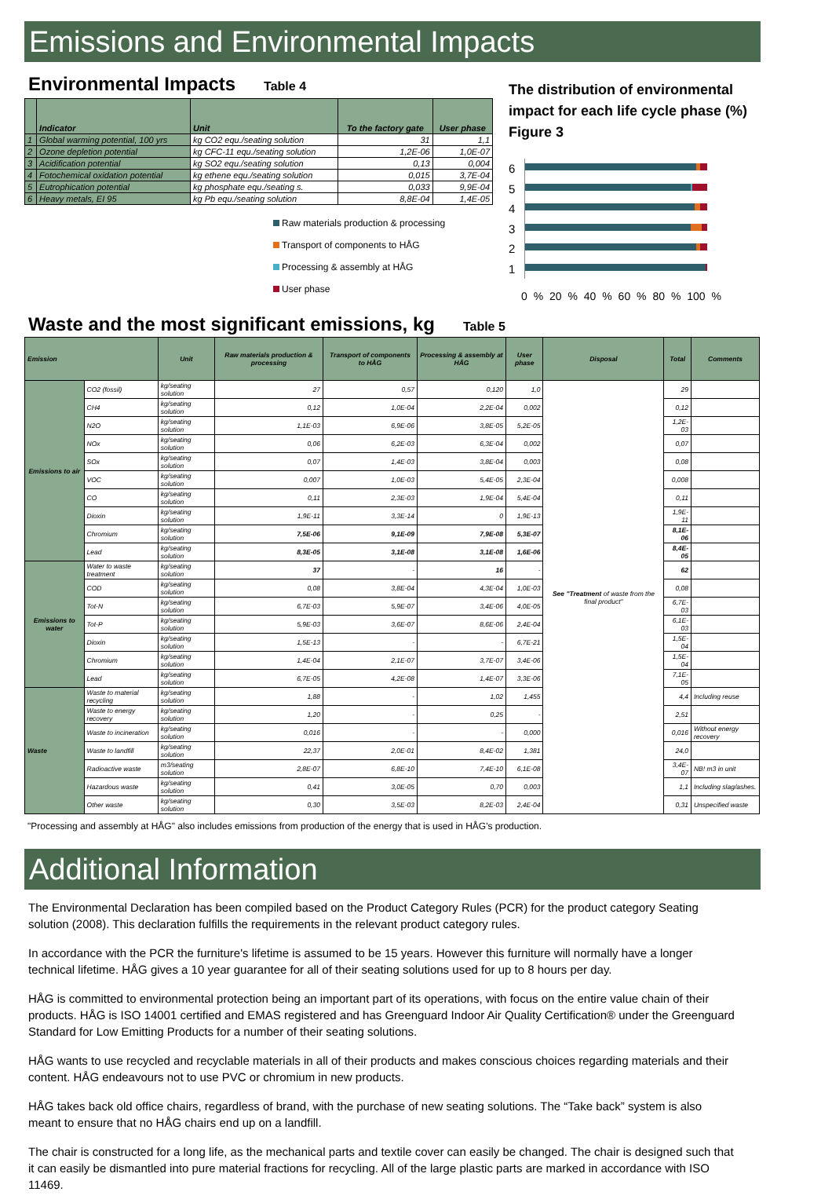Emissions and Environmental Impacts
Environmental Impacts
Table 4
| | Indicator | Unit | To the factory gate | User phase |
| --- | --- | --- | --- | --- |
| 1 | Global warming potential, 100 yrs | kg CO2 equ./seating solution | 31 | 1,1 |
| 2 | Ozone depletion potential | kg CFC-11 equ./seating solution | 1,2E-06 | 1,0E-07 |
| 3 | Acidification potential | kg SO2 equ./seating solution | 0,13 | 0,004 |
| 4 | Fotochemical oxidation potential | kg ethene equ./seating solution | 0,015 | 3,7E-04 |
| 5 | Eutrophication potential | kg phosphate equ./seating s. | 0,033 | 9,9E-04 |
| 6 | Heavy metals, EI 95 | kg Pb equ./seating solution | 8,8E-04 | 1,4E-05 |
Raw materials production & processing
Transport of components to HÅG
Processing & assembly at HÅG
User phase
The distribution of environmental impact for each life cycle phase (%)
Figure 3
6
5
4
3
2
1
0 % 20 % 40 % 60 % 80 % 100 %
Waste and the most significant emissions, kg
Table 5
| Emission | | Unit | Raw materials production & processing | Transport of components to HÅG | Processing & assembly at HÅG | User phase | Disposal | Total | Comments |
| --- | --- | --- | --- | --- | --- | --- | --- | --- | --- |
| Emissions to air | CO2 (fossil) | kg/seating solution | 27 | 0,57 | 0,120 | 1,0 | See "Treatment of waste from the final product" | 29 | |
| | CH4 | kg/seating solution | 0,12 | 1,0E-04 | 2,2E-04 | 0,002 | | 0,12 | |
| | N2O | kg/seating solution | 1,1E-03 | 6,9E-06 | 3,8E-05 | 5,2E-05 | | 1,2E-03 | |
| | NOx | kg/seating solution | 0,06 | 6,2E-03 | 6,3E-04 | 0,002 | | 0,07 | |
| | SOx | kg/seating solution | 0,07 | 1,4E-03 | 3,8E-04 | 0,003 | | 0,08 | |
| | VOC | kg/seating solution | 0,007 | 1,0E-03 | 5,4E-05 | 2,3E-04 | | 0,008 | |
| | CO | kg/seating solution | 0,11 | 2,3E-03 | 1,9E-04 | 5,4E-04 | | 0,11 | |
| | Dioxin | kg/seating solution | 1,9E-11 | 3,3E-14 | 0 | 1,9E-13 | | 1,9E-11 | |
| | Chromium | kg/seating solution | 7,5E-06 | 9,1E-09 | 7,9E-08 | 5,3E-07 | | 8,1E-06 | |
| | Lead | kg/seating solution | 8,3E-05 | 3,1E-08 | 3,1E-08 | 1,6E-06 | | 8,4E-05 | |
| Emissions to water | Water to waste treatment | kg/seating solution | 37 | - | 16 | - | | 62 | |
| | COD | kg/seating solution | 0,08 | 3,8E-04 | 4,3E-04 | 1,0E-03 | | 0,08 | |
| | Tot-N | kg/seating solution | 6,7E-03 | 5,9E-07 | 3,4E-06 | 4,0E-05 | | 6,7E-03 | |
| | Tot-P | kg/seating solution | 5,9E-03 | 3,6E-07 | 8,6E-06 | 2,4E-04 | | 6,1E-03 | |
| | Dioxin | kg/seating solution | 1,5E-13 | - | - | 6,7E-21 | | 1,5E-04 | |
| | Chromium | kg/seating solution | 1,4E-04 | 2,1E-07 | 3,7E-07 | 3,4E-06 | | 1,5E-04 | |
| | Lead | kg/seating solution | 6,7E-05 | 4,2E-08 | 1,4E-07 | 3,3E-06 | | 7,1E-05 | |
| Waste | Waste to material recycling | kg/seating solution | 1,88 | - | 1,02 | 1,455 | | 4,4 | Including reuse |
| | Waste to energy recovery | kg/seating solution | 1,20 | - | 0,25 | - | | 2,51 | |
| | Waste to incineration | kg/seating solution | 0,016 | - | - | 0,000 | | 0,016 | Without energy recovery |
| | Waste to landfill | kg/seating solution | 22,37 | 2,0E-01 | 8,4E-02 | 1,381 | | 24,0 | |
| | Radioactive waste | m3/seating solution | 2,8E-07 | 6,8E-10 | 7,4E-10 | 6,1E-08 | | 3,4E-07 | NB! m3 in unit |
| | Hazardous waste | kg/seating solution | 0,41 | 3,0E-05 | 0,70 | 0,003 | | 1,1 | Including slag/ashes. |
| | Other waste | kg/seating solution | 0,30 | 3,5E-03 | 8,2E-03 | 2,4E-04 | | 0,31 | Unspecified waste |
"Processing and assembly at HÅG" also includes emissions from production of the energy that is used in HÅG's production.
Additional Information
The Environmental Declaration has been compiled based on the Product Category Rules (PCR) for the product category Seating solution (2008). This declaration fulfills the requirements in the relevant product category rules.
In accordance with the PCR the furniture's lifetime is assumed to be 15 years. However this furniture will normally have a longer technical lifetime. HÅG gives a 10 year guarantee for all of their seating solutions used for up to 8 hours per day.
HÅG is committed to environmental protection being an important part of its operations, with focus on the entire value chain of their products. HÅG is ISO 14001 certified and EMAS registered and has Greenguard Indoor Air Quality Certification® under the Greenguard Standard for Low Emitting Products for a number of their seating solutions.
HÅG wants to use recycled and recyclable materials in all of their products and makes conscious choices regarding materials and their content. HÅG endeavours not to use PVC or chromium in new products.
HÅG takes back old office chairs, regardless of brand, with the purchase of new seating solutions. The “Take back” system is also meant to ensure that no HÅG chairs end up on a landfill.
The chair is constructed for a long life, as the mechanical parts and textile cover can easily be changed. The chair is designed such that it can easily be dismantled into pure material fractions for recycling. All of the large plastic parts are marked in accordance with ISO 11469.